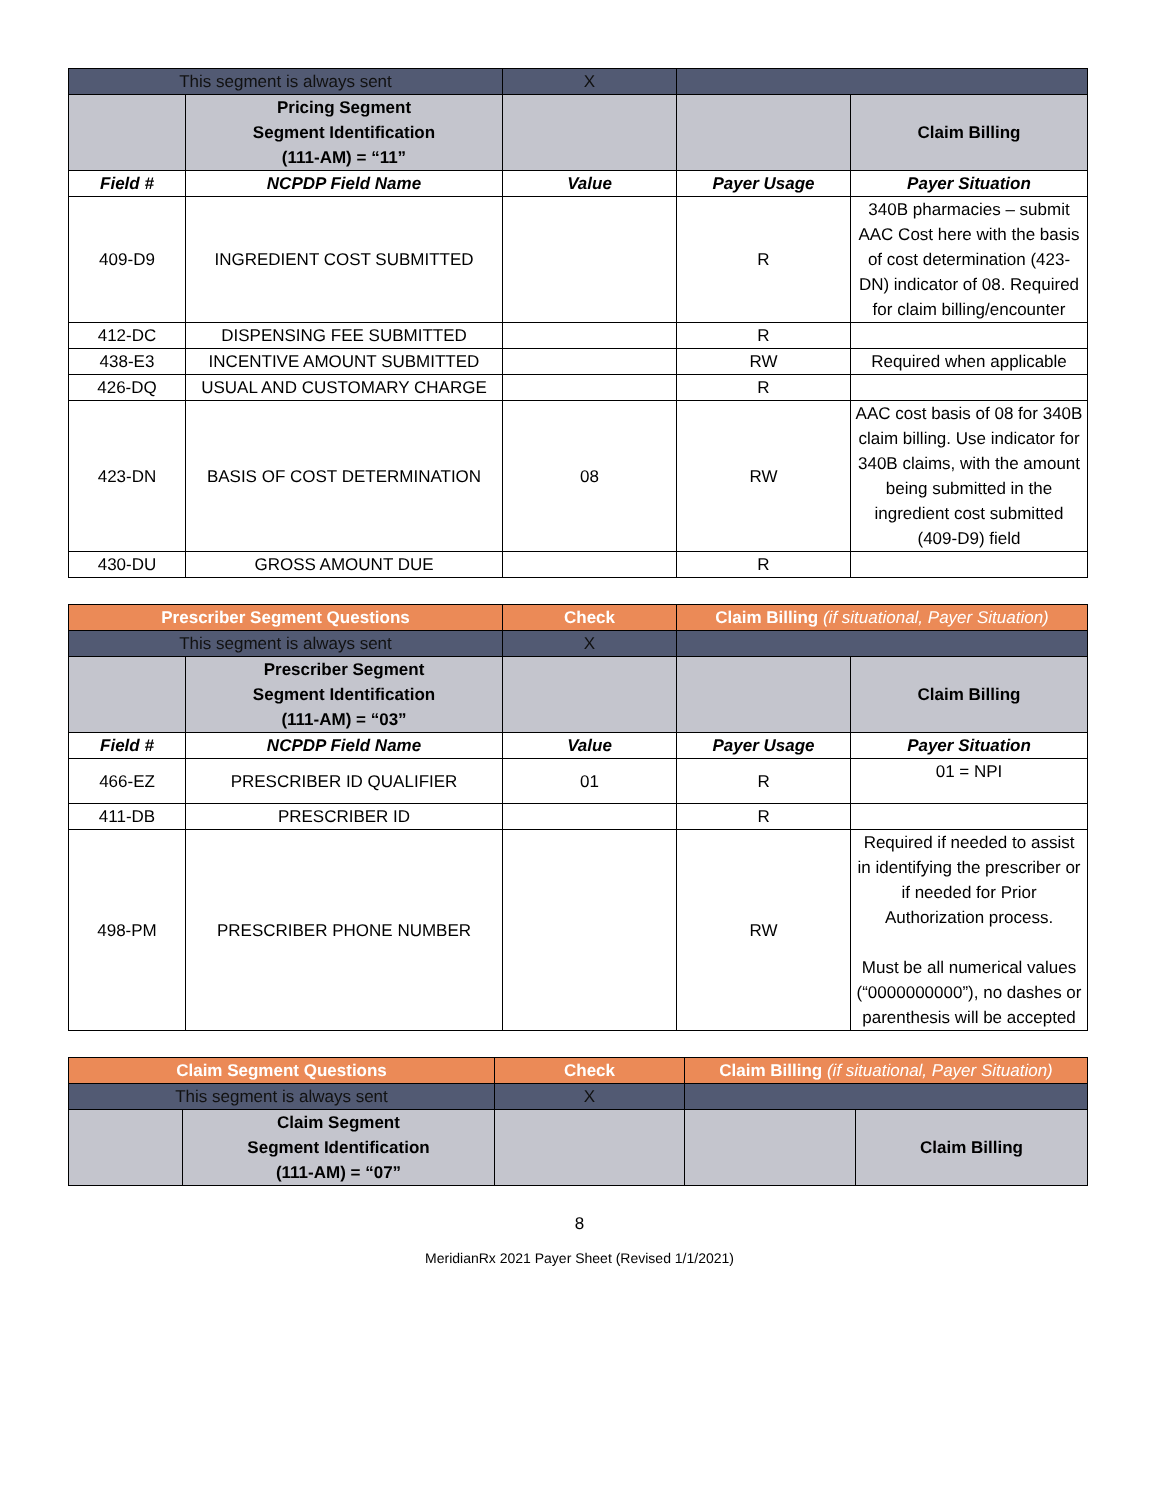| This segment is always sent | | X | | |
| | Pricing Segment Segment Identification (111-AM) = “11” | | | Claim Billing |
| Field # | NCPDP Field Name | Value | Payer Usage | Payer Situation |
| 409-D9 | INGREDIENT COST SUBMITTED | | R | 340B pharmacies – submit AAC Cost here with the basis of cost determination (423-DN) indicator of 08. Required for claim billing/encounter |
| 412-DC | DISPENSING FEE SUBMITTED | | R | |
| 438-E3 | INCENTIVE AMOUNT SUBMITTED | | RW | Required when applicable |
| 426-DQ | USUAL AND CUSTOMARY CHARGE | | R | |
| 423-DN | BASIS OF COST DETERMINATION | 08 | RW | AAC cost basis of 08 for 340B claim billing. Use indicator for 340B claims, with the amount being submitted in the ingredient cost submitted (409-D9) field |
| 430-DU | GROSS AMOUNT DUE | | R | |
| Prescriber Segment Questions | | Check | Claim Billing (if situational, Payer Situation) | |
| --- | --- | --- | --- | --- |
| This segment is always sent | | X | | |
| | Prescriber Segment Segment Identification (111-AM) = “03” | | | Claim Billing |
| Field # | NCPDP Field Name | Value | Payer Usage | Payer Situation |
| 466-EZ | PRESCRIBER ID QUALIFIER | 01 | R | 01 = NPI |
| 411-DB | PRESCRIBER ID | | R | |
| 498-PM | PRESCRIBER PHONE NUMBER | | RW | Required if needed to assist in identifying the prescriber or if needed for Prior Authorization process. Must be all numerical values (“0000000000”), no dashes or parenthesis will be accepted |
| Claim Segment Questions | | Check | Claim Billing (if situational, Payer Situation) | |
| --- | --- | --- | --- | --- |
| This segment is always sent | | X | | |
| | Claim Segment Segment Identification (111-AM) = “07” | | | Claim Billing |
8
MeridianRx 2021 Payer Sheet (Revised 1/1/2021)